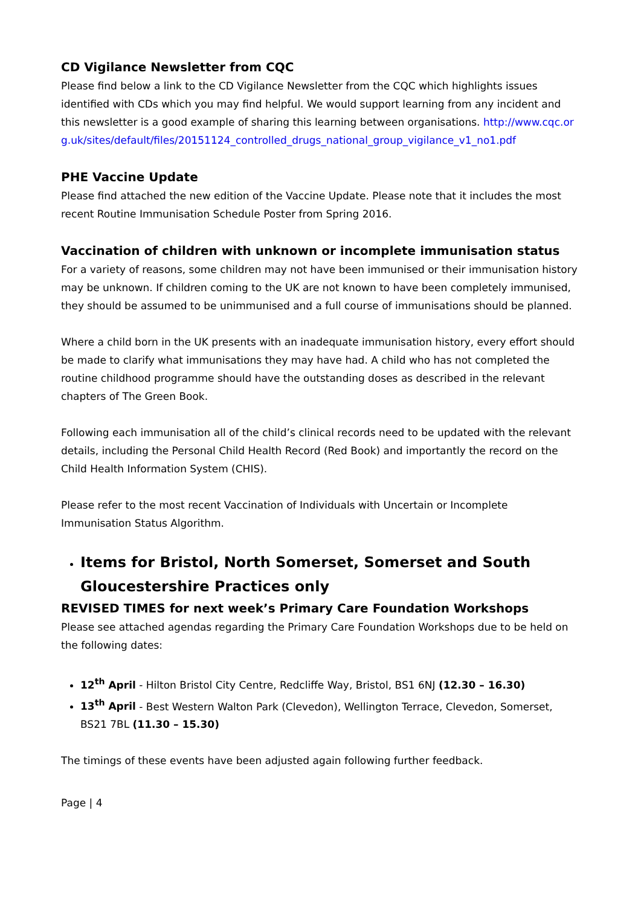CD Vigilance Newsletter from CQC
Please find below a link to the CD Vigilance Newsletter from the CQC which highlights issues identified with CDs which you may find helpful. We would support learning from any incident and this newsletter is a good example of sharing this learning between organisations. http://www.cqc.org.uk/sites/default/files/20151124_controlled_drugs_national_group_vigilance_v1_no1.pdf
PHE Vaccine Update
Please find attached the new edition of the Vaccine Update. Please note that it includes the most recent Routine Immunisation Schedule Poster from Spring 2016.
Vaccination of children with unknown or incomplete immunisation status
For a variety of reasons, some children may not have been immunised or their immunisation history may be unknown. If children coming to the UK are not known to have been completely immunised, they should be assumed to be unimmunised and a full course of immunisations should be planned.
Where a child born in the UK presents with an inadequate immunisation history, every effort should be made to clarify what immunisations they may have had. A child who has not completed the routine childhood programme should have the outstanding doses as described in the relevant chapters of The Green Book.
Following each immunisation all of the child’s clinical records need to be updated with the relevant details, including the Personal Child Health Record (Red Book) and importantly the record on the Child Health Information System (CHIS).
Please refer to the most recent Vaccination of Individuals with Uncertain or Incomplete Immunisation Status Algorithm.
Items for Bristol, North Somerset, Somerset and South Gloucestershire Practices only
REVISED TIMES for next week’s Primary Care Foundation Workshops
Please see attached agendas regarding the Primary Care Foundation Workshops due to be held on the following dates:
12<sup>th</sup> April - Hilton Bristol City Centre, Redcliffe Way, Bristol, BS1 6NJ (12.30 – 16.30)
13<sup>th</sup> April - Best Western Walton Park (Clevedon), Wellington Terrace, Clevedon, Somerset, BS21 7BL (11.30 – 15.30)
The timings of these events have been adjusted again following further feedback.
Page | 4